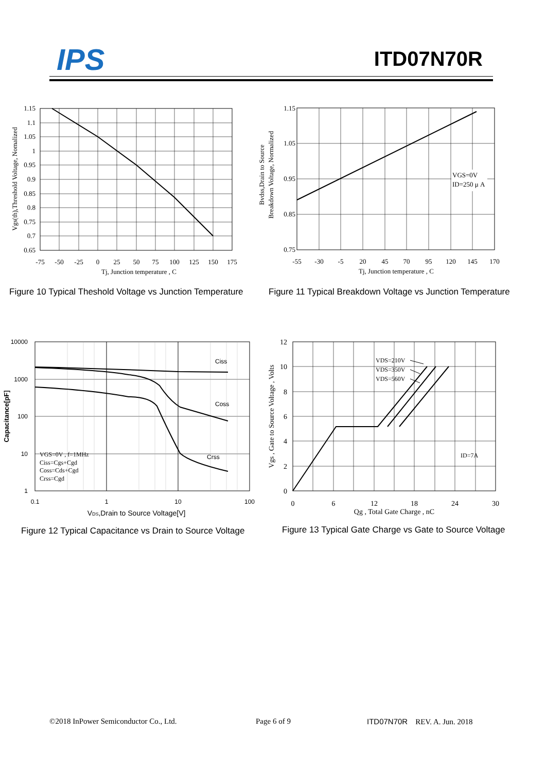IPS ITD07N70R
1.15
1.1
1.05
1
0.95
0.9
0.85
0.8
0.75
0.7
0.65
-75
-50
-25
0
25
50
75
100
125
150
175
Tj, Junction temperature , C
Vgs(th),Threshold Voltage, Nomalized
Figure 10 Typical Theshold Voltage vs Junction Temperature
VGS=0V
ID=250 μ A
1.15
1.05
0.95
0.85
0.75
-55
-30
-5
20
45
70
95
120
145
170
Tj, Junction temperature , C
Bvdss,Drain to Source
Breakdown Voltage, Normalized
Figure 11 Typical Breakdown Voltage vs Junction Temperature
Ciss
Coss
Crss
VGS=0V , f=1MHz
Ciss=Cgs+Cgd
Coss=Cds+Cgd
Crss=Cgd
10000
1000
100
10
1
0.1
1
10
100
VDS,Drain to Source Voltage[V]
Capacitance[pF]
Figure 12 Typical Capacitance vs Drain to Source Voltage
VDS=210V
VDS=350V
VDS=560V
ID=7A
12
10
8
6
4
2
0
0
6
12
18
24
30
Qg , Total Gate Charge , nC
Vgs , Gate to Source Voltage , Volts
Figure 13 Typical Gate Charge vs Gate to Source Voltage
©2018 InPower Semiconductor Co., Ltd.
Page 6 of 9 ITD07N70R REV. A. Jun. 2018